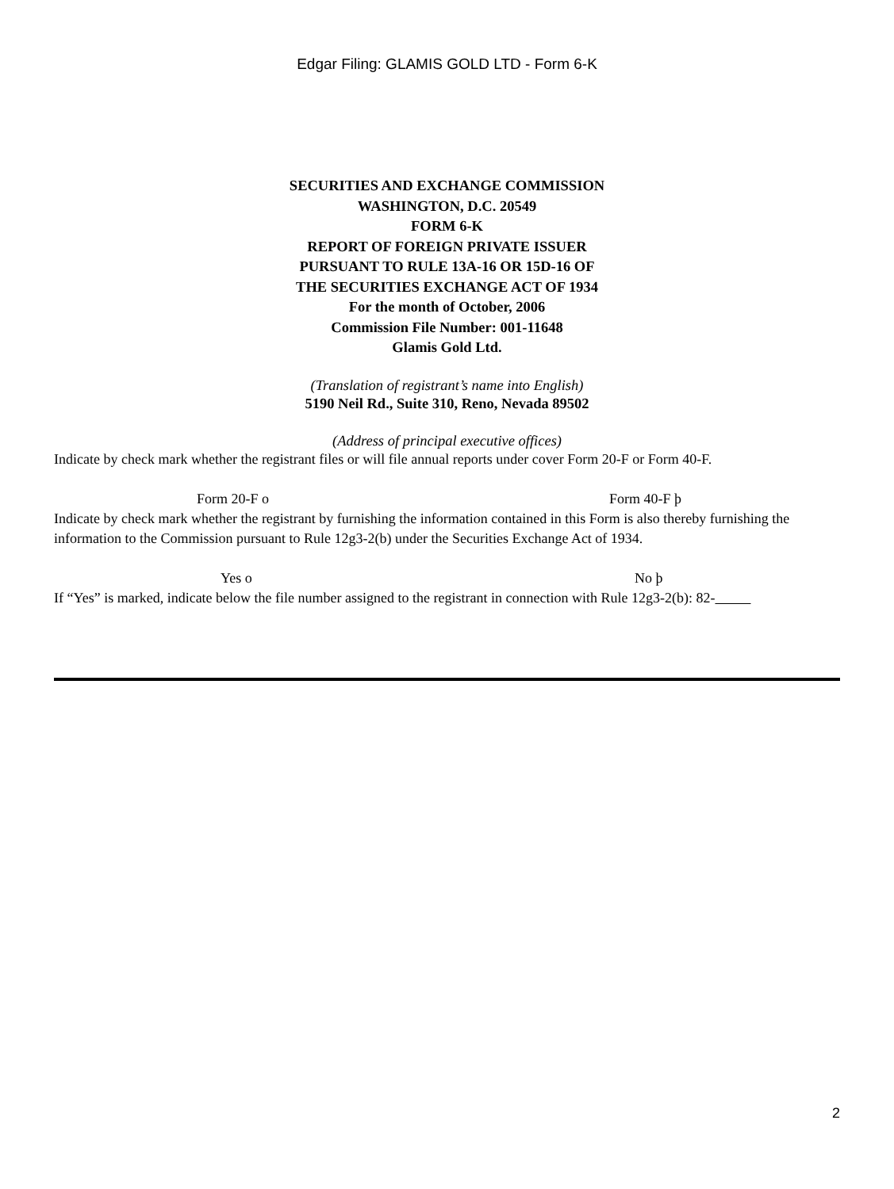Edgar Filing: GLAMIS GOLD LTD - Form 6-K
SECURITIES AND EXCHANGE COMMISSION
WASHINGTON, D.C. 20549
FORM 6-K
REPORT OF FOREIGN PRIVATE ISSUER
PURSUANT TO RULE 13A-16 OR 15D-16 OF
THE SECURITIES EXCHANGE ACT OF 1934
For the month of October, 2006
Commission File Number: 001-11648
Glamis Gold Ltd.
(Translation of registrant’s name into English)
5190 Neil Rd., Suite 310, Reno, Nevada 89502
(Address of principal executive offices)
Indicate by check mark whether the registrant files or will file annual reports under cover Form 20-F or Form 40-F.
Form 20-F o Form 40-F þ
Indicate by check mark whether the registrant by furnishing the information contained in this Form is also thereby furnishing the information to the Commission pursuant to Rule 12g3-2(b) under the Securities Exchange Act of 1934.
Yes o No þ
If “Yes” is marked, indicate below the file number assigned to the registrant in connection with Rule 12g3-2(b): 82-
2